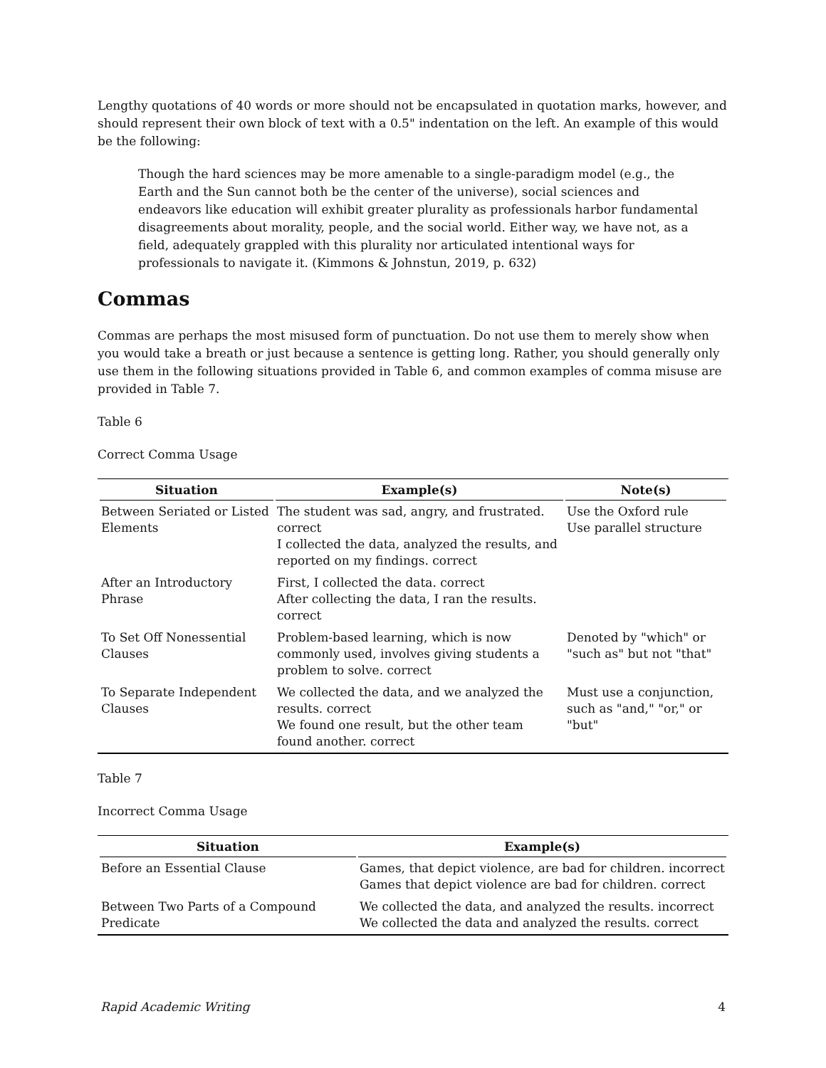Lengthy quotations of 40 words or more should not be encapsulated in quotation marks, however, and should represent their own block of text with a 0.5" indentation on the left. An example of this would be the following:
Though the hard sciences may be more amenable to a single-paradigm model (e.g., the Earth and the Sun cannot both be the center of the universe), social sciences and endeavors like education will exhibit greater plurality as professionals harbor fundamental disagreements about morality, people, and the social world. Either way, we have not, as a field, adequately grappled with this plurality nor articulated intentional ways for professionals to navigate it. (Kimmons & Johnstun, 2019, p. 632)
Commas
Commas are perhaps the most misused form of punctuation. Do not use them to merely show when you would take a breath or just because a sentence is getting long. Rather, you should generally only use them in the following situations provided in Table 6, and common examples of comma misuse are provided in Table 7.
Table 6
Correct Comma Usage
| Situation | Example(s) | Note(s) |
| --- | --- | --- |
| Between Seriated or Listed Elements | The student was sad, angry, and frustrated. correct I collected the data, analyzed the results, and reported on my findings. correct | Use the Oxford rule Use parallel structure |
| After an Introductory Phrase | First, I collected the data. correct After collecting the data, I ran the results. correct | |
| To Set Off Nonessential Clauses | Problem-based learning, which is now commonly used, involves giving students a problem to solve. correct | Denoted by "which" or "such as" but not "that" |
| To Separate Independent Clauses | We collected the data, and we analyzed the results. correct We found one result, but the other team found another. correct | Must use a conjunction, such as "and," "or," or "but" |
Table 7
Incorrect Comma Usage
| Situation | Example(s) |
| --- | --- |
| Before an Essential Clause | Games, that depict violence, are bad for children. incorrect Games that depict violence are bad for children. correct |
| Between Two Parts of a Compound Predicate | We collected the data, and analyzed the results. incorrect We collected the data and analyzed the results. correct |
Rapid Academic Writing 4